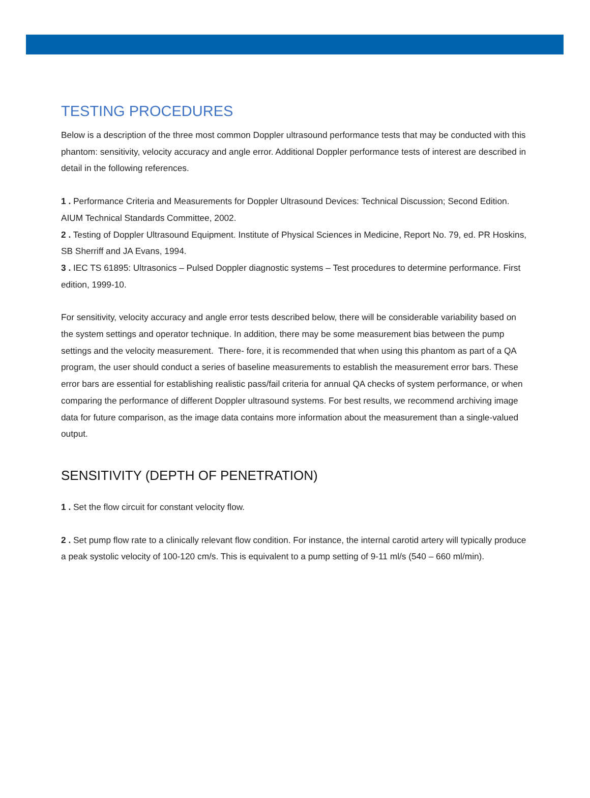TESTING PROCEDURES
Below is a description of the three most common Doppler ultrasound performance tests that may be conducted with this phantom: sensitivity, velocity accuracy and angle error. Additional Doppler performance tests of interest are described in detail in the following references.
1 . Performance Criteria and Measurements for Doppler Ultrasound Devices: Technical Discussion; Second Edition. AIUM Technical Standards Committee, 2002.
2 . Testing of Doppler Ultrasound Equipment. Institute of Physical Sciences in Medicine, Report No. 79, ed. PR Hoskins, SB Sherriff and JA Evans, 1994.
3 . IEC TS 61895: Ultrasonics – Pulsed Doppler diagnostic systems – Test procedures to determine performance. First edition, 1999-10.
For sensitivity, velocity accuracy and angle error tests described below, there will be considerable variability based on the system settings and operator technique. In addition, there may be some measurement bias between the pump settings and the velocity measurement. There- fore, it is recommended that when using this phantom as part of a QA program, the user should conduct a series of baseline measurements to establish the measurement error bars. These error bars are essential for establishing realistic pass/fail criteria for annual QA checks of system performance, or when comparing the performance of different Doppler ultrasound systems. For best results, we recommend archiving image data for future comparison, as the image data contains more information about the measurement than a single-valued output.
SENSITIVITY (DEPTH OF PENETRATION)
1 . Set the flow circuit for constant velocity flow.
2 . Set pump flow rate to a clinically relevant flow condition. For instance, the internal carotid artery will typically produce a peak systolic velocity of 100-120 cm/s. This is equivalent to a pump setting of 9-11 ml/s (540 – 660 ml/min).